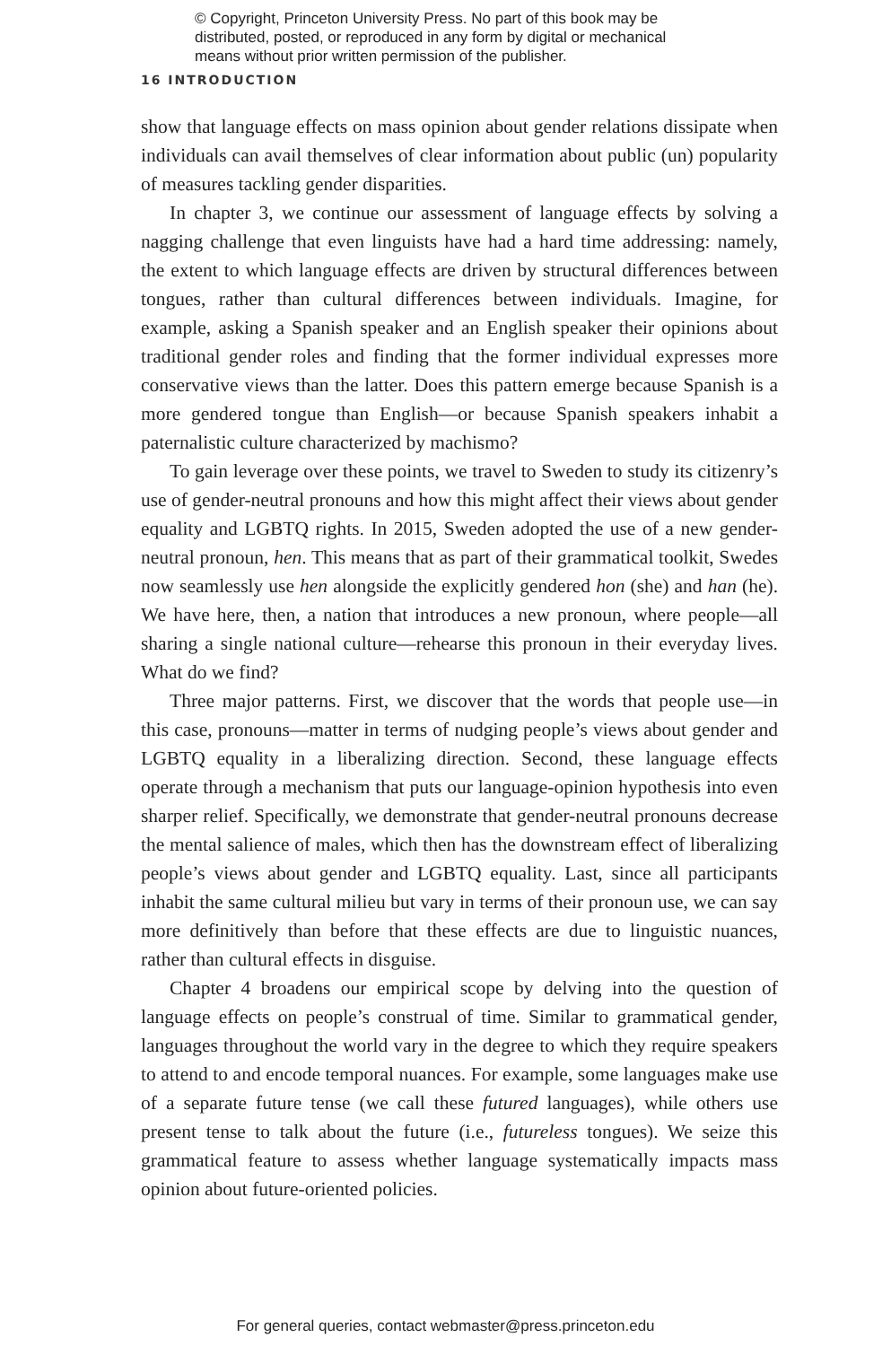© Copyright, Princeton University Press. No part of this book may be distributed, posted, or reproduced in any form by digital or mechanical means without prior written permission of the publisher.
16 INTRODUCTION
show that language effects on mass opinion about gender relations dissipate when individuals can avail themselves of clear information about public (un) popularity of measures tackling gender disparities.
In chapter 3, we continue our assessment of language effects by solving a nagging challenge that even linguists have had a hard time addressing: namely, the extent to which language effects are driven by structural differences between tongues, rather than cultural differences between individuals. Imagine, for example, asking a Spanish speaker and an English speaker their opinions about traditional gender roles and finding that the former individual expresses more conservative views than the latter. Does this pattern emerge because Spanish is a more gendered tongue than English—or because Spanish speakers inhabit a paternalistic culture characterized by machismo?
To gain leverage over these points, we travel to Sweden to study its citizenry’s use of gender-neutral pronouns and how this might affect their views about gender equality and LGBTQ rights. In 2015, Sweden adopted the use of a new gender-neutral pronoun, hen. This means that as part of their grammatical toolkit, Swedes now seamlessly use hen alongside the explicitly gendered hon (she) and han (he). We have here, then, a nation that introduces a new pronoun, where people—all sharing a single national culture—rehearse this pronoun in their everyday lives. What do we find?
Three major patterns. First, we discover that the words that people use—in this case, pronouns—matter in terms of nudging people’s views about gender and LGBTQ equality in a liberalizing direction. Second, these language effects operate through a mechanism that puts our language-opinion hypothesis into even sharper relief. Specifically, we demonstrate that gender-neutral pronouns decrease the mental salience of males, which then has the downstream effect of liberalizing people’s views about gender and LGBTQ equality. Last, since all participants inhabit the same cultural milieu but vary in terms of their pronoun use, we can say more definitively than before that these effects are due to linguistic nuances, rather than cultural effects in disguise.
Chapter 4 broadens our empirical scope by delving into the question of language effects on people’s construal of time. Similar to grammatical gender, languages throughout the world vary in the degree to which they require speakers to attend to and encode temporal nuances. For example, some languages make use of a separate future tense (we call these futured languages), while others use present tense to talk about the future (i.e., futureless tongues). We seize this grammatical feature to assess whether language systematically impacts mass opinion about future-oriented policies.
For general queries, contact webmaster@press.princeton.edu